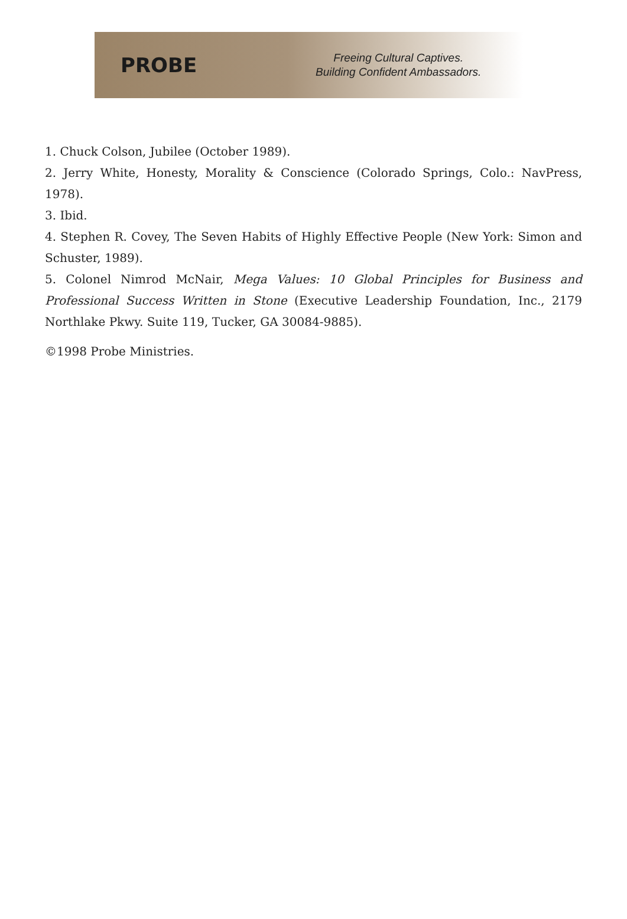PROBE
Freeing Cultural Captives.
Building Confident Ambassadors.
1. Chuck Colson, Jubilee (October 1989).
2. Jerry White, Honesty, Morality & Conscience (Colorado Springs, Colo.: NavPress, 1978).
3. Ibid.
4. Stephen R. Covey, The Seven Habits of Highly Effective People (New York: Simon and Schuster, 1989).
5. Colonel Nimrod McNair, Mega Values: 10 Global Principles for Business and Professional Success Written in Stone (Executive Leadership Foundation, Inc., 2179 Northlake Pkwy. Suite 119, Tucker, GA 30084-9885).
©1998 Probe Ministries.